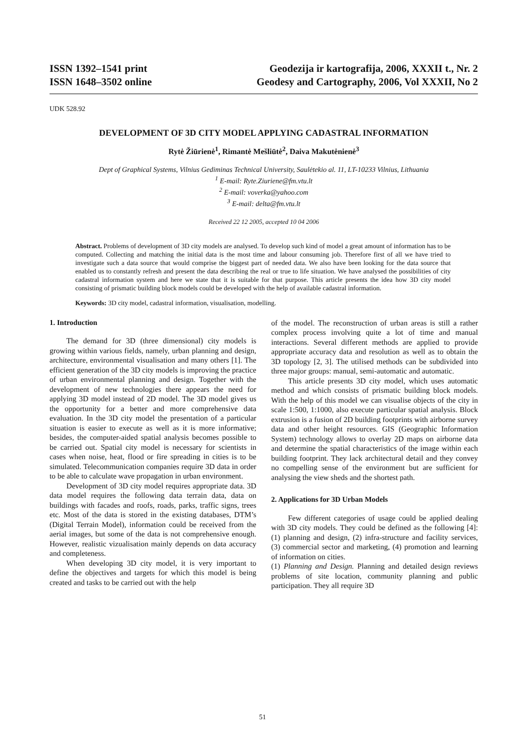ISSN 1392–1541 print
ISSN 1648–3502 online
Geodezija ir kartografija, 2006, XXXII t., Nr. 2
Geodesy and Cartography, 2006, Vol XXXII, No 2
UDK 528.92
DEVELOPMENT OF 3D CITY MODEL APPLYING CADASTRAL INFORMATION
Rytė Žiūrienė<sup>1</sup>, Rimantė Mešliūtė<sup>2</sup>, Daiva Makutėnienė<sup>3</sup>
Dept of Graphical Systems, Vilnius Gediminas Technical University, Saulėtekio al. 11, LT-10233 Vilnius, Lithuania
<sup>1</sup> E-mail: Ryte.Ziuriene@fm.vtu.lt
<sup>2</sup> E-mail: voverka@yahoo.com
<sup>3</sup> E-mail: delta@fm.vtu.lt
Received 22 12 2005, accepted 10 04 2006
Abstract. Problems of development of 3D city models are analysed. To develop such kind of model a great amount of information has to be computed. Collecting and matching the initial data is the most time and labour consuming job. Therefore first of all we have tried to investigate such a data source that would comprise the biggest part of needed data. We also have been looking for the data source that enabled us to constantly refresh and present the data describing the real or true to life situation. We have analysed the possibilities of city cadastral information system and here we state that it is suitable for that purpose. This article presents the idea how 3D city model consisting of prismatic building block models could be developed with the help of available cadastral information.
Keywords: 3D city model, cadastral information, visualisation, modelling.
1. Introduction
The demand for 3D (three dimensional) city models is growing within various fields, namely, urban planning and design, architecture, environmental visualisation and many others [1]. The efficient generation of the 3D city models is improving the practice of urban environmental planning and design. Together with the development of new technologies there appears the need for applying 3D model instead of 2D model. The 3D model gives us the opportunity for a better and more comprehensive data evaluation. In the 3D city model the presentation of a particular situation is easier to execute as well as it is more informative; besides, the computer-aided spatial analysis becomes possible to be carried out. Spatial city model is necessary for scientists in cases when noise, heat, flood or fire spreading in cities is to be simulated. Telecommunication companies require 3D data in order to be able to calculate wave propagation in urban environment.
Development of 3D city model requires appropriate data. 3D data model requires the following data terrain data, data on buildings with facades and roofs, roads, parks, traffic signs, trees etc. Most of the data is stored in the existing databases, DTM’s (Digital Terrain Model), information could be received from the aerial images, but some of the data is not comprehensive enough. However, realistic vizualisation mainly depends on data accuracy and completeness.
When developing 3D city model, it is very important to define the objectives and targets for which this model is being created and tasks to be carried out with the help
of the model. The reconstruction of urban areas is still a rather complex process involving quite a lot of time and manual interactions. Several different methods are applied to provide appropriate accuracy data and resolution as well as to obtain the 3D topology [2, 3]. The utilised methods can be subdivided into three major groups: manual, semi-automatic and automatic.
This article presents 3D city model, which uses automatic method and which consists of prismatic building block models. With the help of this model we can visualise objects of the city in scale 1:500, 1:1000, also execute particular spatial analysis. Block extrusion is a fusion of 2D building footprints with airborne survey data and other height resources. GIS (Geographic Information System) technology allows to overlay 2D maps on airborne data and determine the spatial characteristics of the image within each building footprint. They lack architectural detail and they convey no compelling sense of the environment but are sufficient for analysing the view sheds and the shortest path.
2. Applications for 3D Urban Models
Few different categories of usage could be applied dealing with 3D city models. They could be defined as the following [4]: (1) planning and design, (2) infra-structure and facility services, (3) commercial sector and marketing, (4) promotion and learning of information on cities.
(1) Planning and Design. Planning and detailed design reviews problems of site location, community planning and public participation. They all require 3D
51